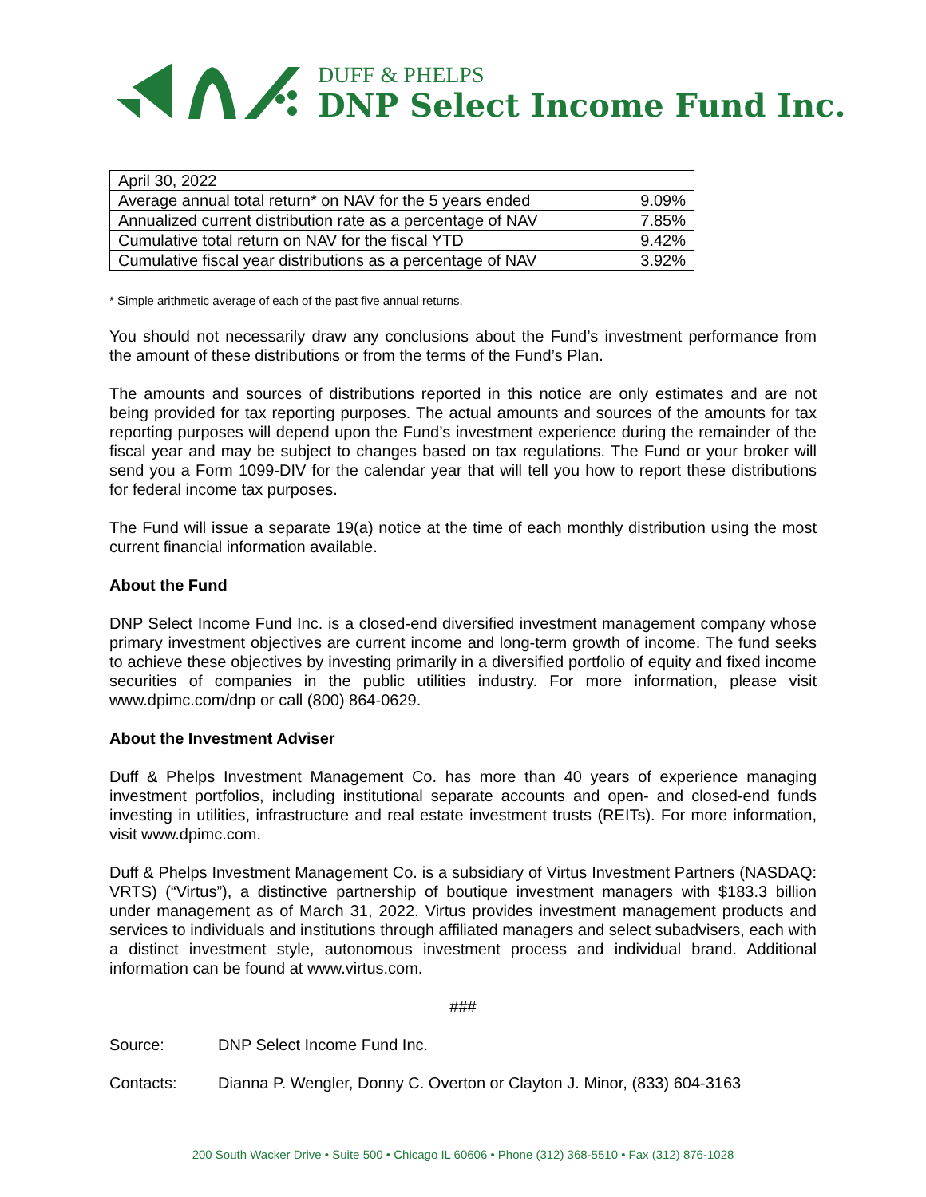DUFF & PHELPS
DNP Select Income Fund Inc.
| April 30, 2022 | |
| Average annual total return* on NAV for the 5 years ended | 9.09% |
| Annualized current distribution rate as a percentage of NAV | 7.85% |
| Cumulative total return on NAV for the fiscal YTD | 9.42% |
| Cumulative fiscal year distributions as a percentage of NAV | 3.92% |
* Simple arithmetic average of each of the past five annual returns.
You should not necessarily draw any conclusions about the Fund’s investment performance from the amount of these distributions or from the terms of the Fund’s Plan.
The amounts and sources of distributions reported in this notice are only estimates and are not being provided for tax reporting purposes. The actual amounts and sources of the amounts for tax reporting purposes will depend upon the Fund’s investment experience during the remainder of the fiscal year and may be subject to changes based on tax regulations. The Fund or your broker will send you a Form 1099-DIV for the calendar year that will tell you how to report these distributions for federal income tax purposes.
The Fund will issue a separate 19(a) notice at the time of each monthly distribution using the most current financial information available.
About the Fund
DNP Select Income Fund Inc. is a closed-end diversified investment management company whose primary investment objectives are current income and long-term growth of income. The fund seeks to achieve these objectives by investing primarily in a diversified portfolio of equity and fixed income securities of companies in the public utilities industry. For more information, please visit www.dpimc.com/dnp or call (800) 864-0629.
About the Investment Adviser
Duff & Phelps Investment Management Co. has more than 40 years of experience managing investment portfolios, including institutional separate accounts and open- and closed-end funds investing in utilities, infrastructure and real estate investment trusts (REITs). For more information, visit www.dpimc.com.
Duff & Phelps Investment Management Co. is a subsidiary of Virtus Investment Partners (NASDAQ: VRTS) (“Virtus”), a distinctive partnership of boutique investment managers with $183.3 billion under management as of March 31, 2022. Virtus provides investment management products and services to individuals and institutions through affiliated managers and select subadvisers, each with a distinct investment style, autonomous investment process and individual brand. Additional information can be found at www.virtus.com.
###
Source: DNP Select Income Fund Inc.
Contacts: Dianna P. Wengler, Donny C. Overton or Clayton J. Minor, (833) 604-3163
200 South Wacker Drive • Suite 500 • Chicago IL 60606 • Phone (312) 368-5510 • Fax (312) 876-1028